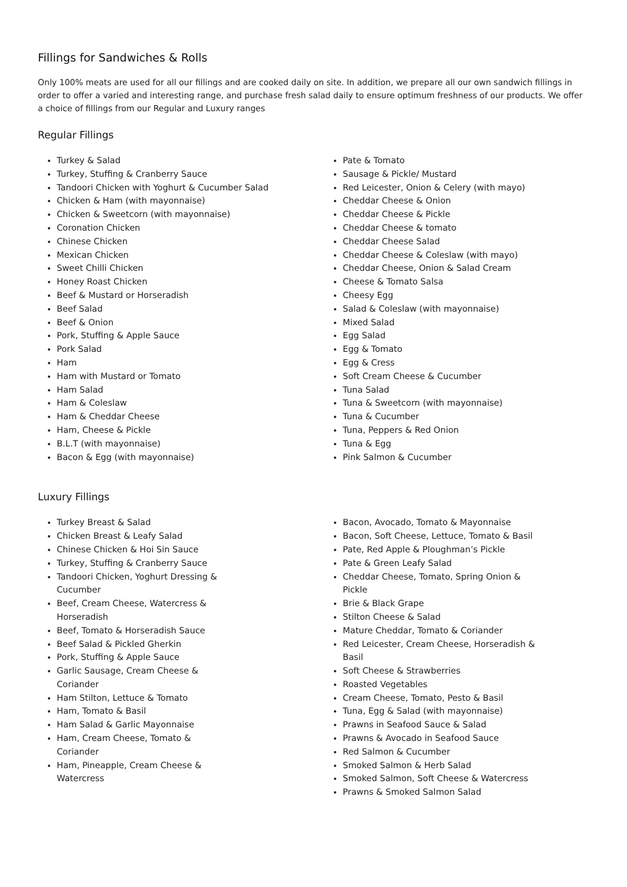Fillings for Sandwiches & Rolls
Only 100% meats are used for all our fillings and are cooked daily on site. In addition, we prepare all our own sandwich fillings in order to offer a varied and interesting range, and purchase fresh salad daily to ensure optimum freshness of our products. We offer a choice of fillings from our Regular and Luxury ranges
Regular Fillings
Turkey & Salad
Turkey, Stuffing & Cranberry Sauce
Tandoori Chicken with Yoghurt & Cucumber Salad
Chicken & Ham (with mayonnaise)
Chicken & Sweetcorn (with mayonnaise)
Coronation Chicken
Chinese Chicken
Mexican Chicken
Sweet Chilli Chicken
Honey Roast Chicken
Beef & Mustard or Horseradish
Beef Salad
Beef & Onion
Pork, Stuffing & Apple Sauce
Pork Salad
Ham
Ham with Mustard or Tomato
Ham Salad
Ham & Coleslaw
Ham & Cheddar Cheese
Ham, Cheese & Pickle
B.L.T (with mayonnaise)
Bacon & Egg (with mayonnaise)
Pate & Tomato
Sausage & Pickle/ Mustard
Red Leicester, Onion & Celery (with mayo)
Cheddar Cheese & Onion
Cheddar Cheese & Pickle
Cheddar Cheese & tomato
Cheddar Cheese Salad
Cheddar Cheese & Coleslaw (with mayo)
Cheddar Cheese, Onion & Salad Cream
Cheese & Tomato Salsa
Cheesy Egg
Salad & Coleslaw (with mayonnaise)
Mixed Salad
Egg Salad
Egg & Tomato
Egg & Cress
Soft Cream Cheese & Cucumber
Tuna Salad
Tuna & Sweetcorn (with mayonnaise)
Tuna & Cucumber
Tuna, Peppers & Red Onion
Tuna & Egg
Pink Salmon & Cucumber
Luxury Fillings
Turkey Breast & Salad
Chicken Breast & Leafy Salad
Chinese Chicken & Hoi Sin Sauce
Turkey, Stuffing & Cranberry Sauce
Tandoori Chicken, Yoghurt Dressing & Cucumber
Beef, Cream Cheese, Watercress & Horseradish
Beef, Tomato & Horseradish Sauce
Beef Salad & Pickled Gherkin
Pork, Stuffing & Apple Sauce
Garlic Sausage, Cream Cheese & Coriander
Ham Stilton, Lettuce & Tomato
Ham, Tomato & Basil
Ham Salad & Garlic Mayonnaise
Ham, Cream Cheese, Tomato & Coriander
Ham, Pineapple, Cream Cheese & Watercress
Bacon, Avocado, Tomato & Mayonnaise
Bacon, Soft Cheese, Lettuce, Tomato & Basil
Pate, Red Apple & Ploughman’s Pickle
Pate & Green Leafy Salad
Cheddar Cheese, Tomato, Spring Onion & Pickle
Brie & Black Grape
Stilton Cheese & Salad
Mature Cheddar, Tomato & Coriander
Red Leicester, Cream Cheese, Horseradish & Basil
Soft Cheese & Strawberries
Roasted Vegetables
Cream Cheese, Tomato, Pesto & Basil
Tuna, Egg & Salad (with mayonnaise)
Prawns in Seafood Sauce & Salad
Prawns & Avocado in Seafood Sauce
Red Salmon & Cucumber
Smoked Salmon & Herb Salad
Smoked Salmon, Soft Cheese & Watercress
Prawns & Smoked Salmon Salad